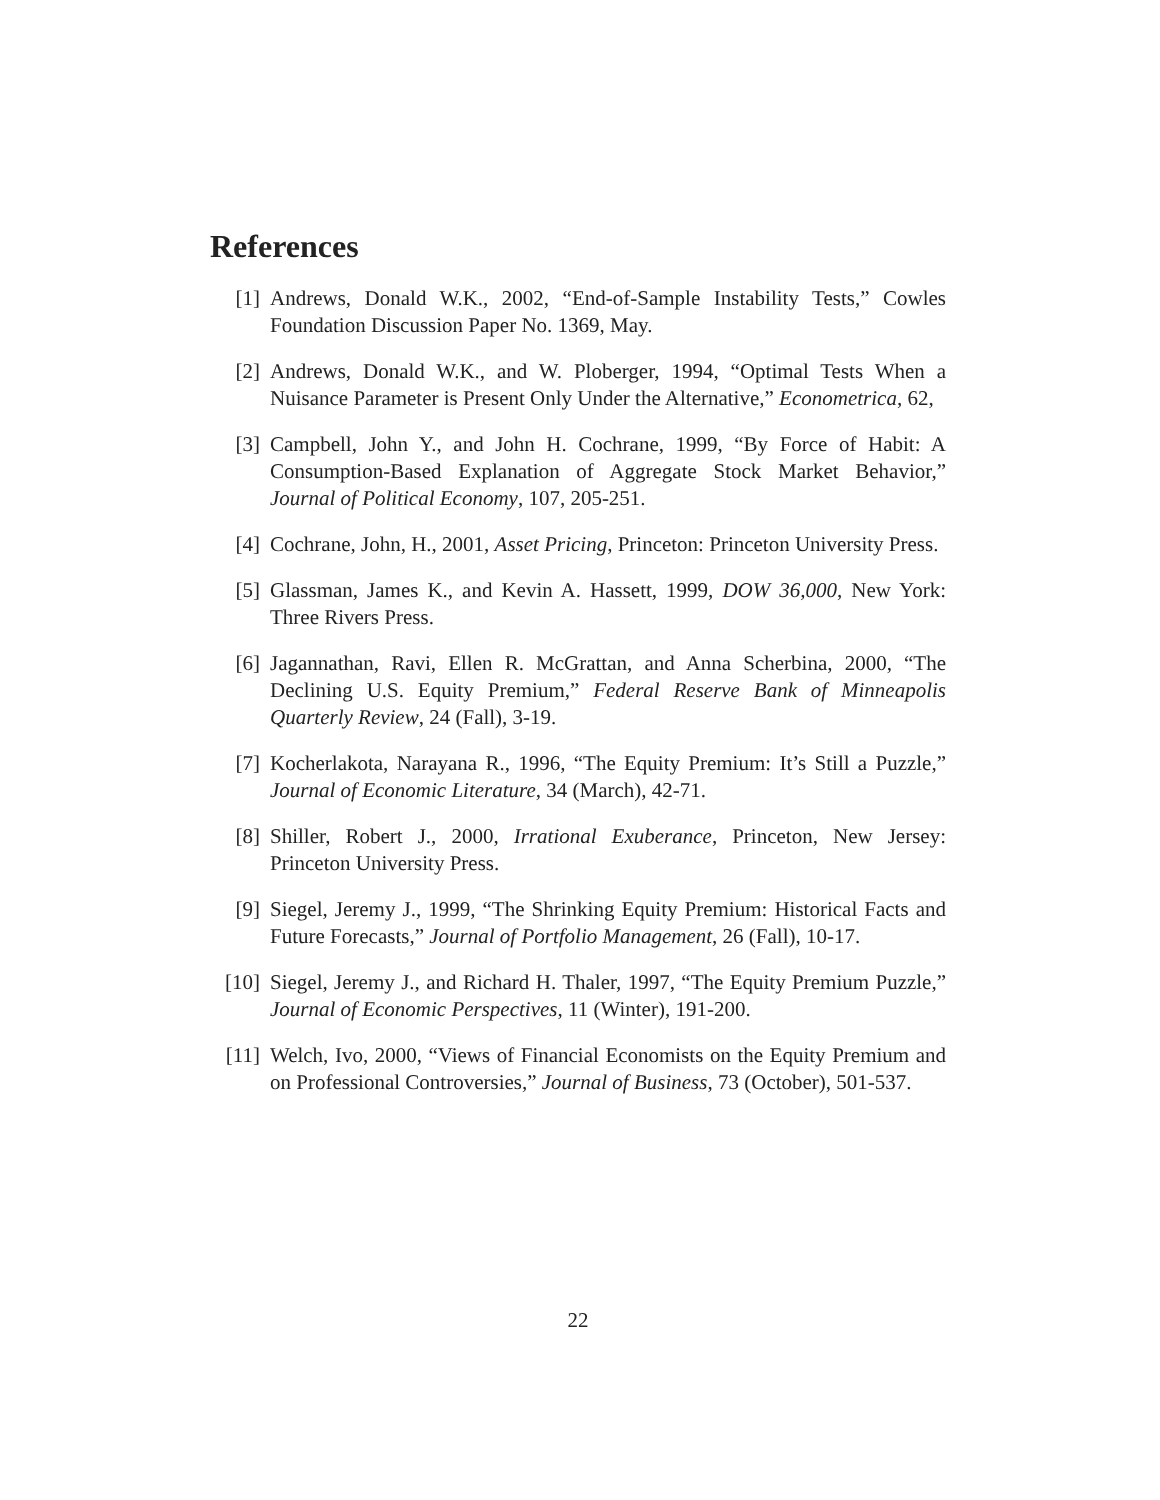References
[1] Andrews, Donald W.K., 2002, “End-of-Sample Instability Tests,” Cowles Foundation Discussion Paper No. 1369, May.
[2] Andrews, Donald W.K., and W. Ploberger, 1994, “Optimal Tests When a Nuisance Parameter is Present Only Under the Alternative,” Econometrica, 62,
[3] Campbell, John Y., and John H. Cochrane, 1999, “By Force of Habit: A Consumption-Based Explanation of Aggregate Stock Market Behavior,” Journal of Political Economy, 107, 205-251.
[4] Cochrane, John, H., 2001, Asset Pricing, Princeton: Princeton University Press.
[5] Glassman, James K., and Kevin A. Hassett, 1999, DOW 36,000, New York: Three Rivers Press.
[6] Jagannathan, Ravi, Ellen R. McGrattan, and Anna Scherbina, 2000, “The Declining U.S. Equity Premium,” Federal Reserve Bank of Minneapolis Quarterly Review, 24 (Fall), 3-19.
[7] Kocherlakota, Narayana R., 1996, “The Equity Premium: It’s Still a Puzzle,” Journal of Economic Literature, 34 (March), 42-71.
[8] Shiller, Robert J., 2000, Irrational Exuberance, Princeton, New Jersey: Princeton University Press.
[9] Siegel, Jeremy J., 1999, “The Shrinking Equity Premium: Historical Facts and Future Forecasts,” Journal of Portfolio Management, 26 (Fall), 10-17.
[10] Siegel, Jeremy J., and Richard H. Thaler, 1997, “The Equity Premium Puzzle,” Journal of Economic Perspectives, 11 (Winter), 191-200.
[11] Welch, Ivo, 2000, “Views of Financial Economists on the Equity Premium and on Professional Controversies,” Journal of Business, 73 (October), 501-537.
22